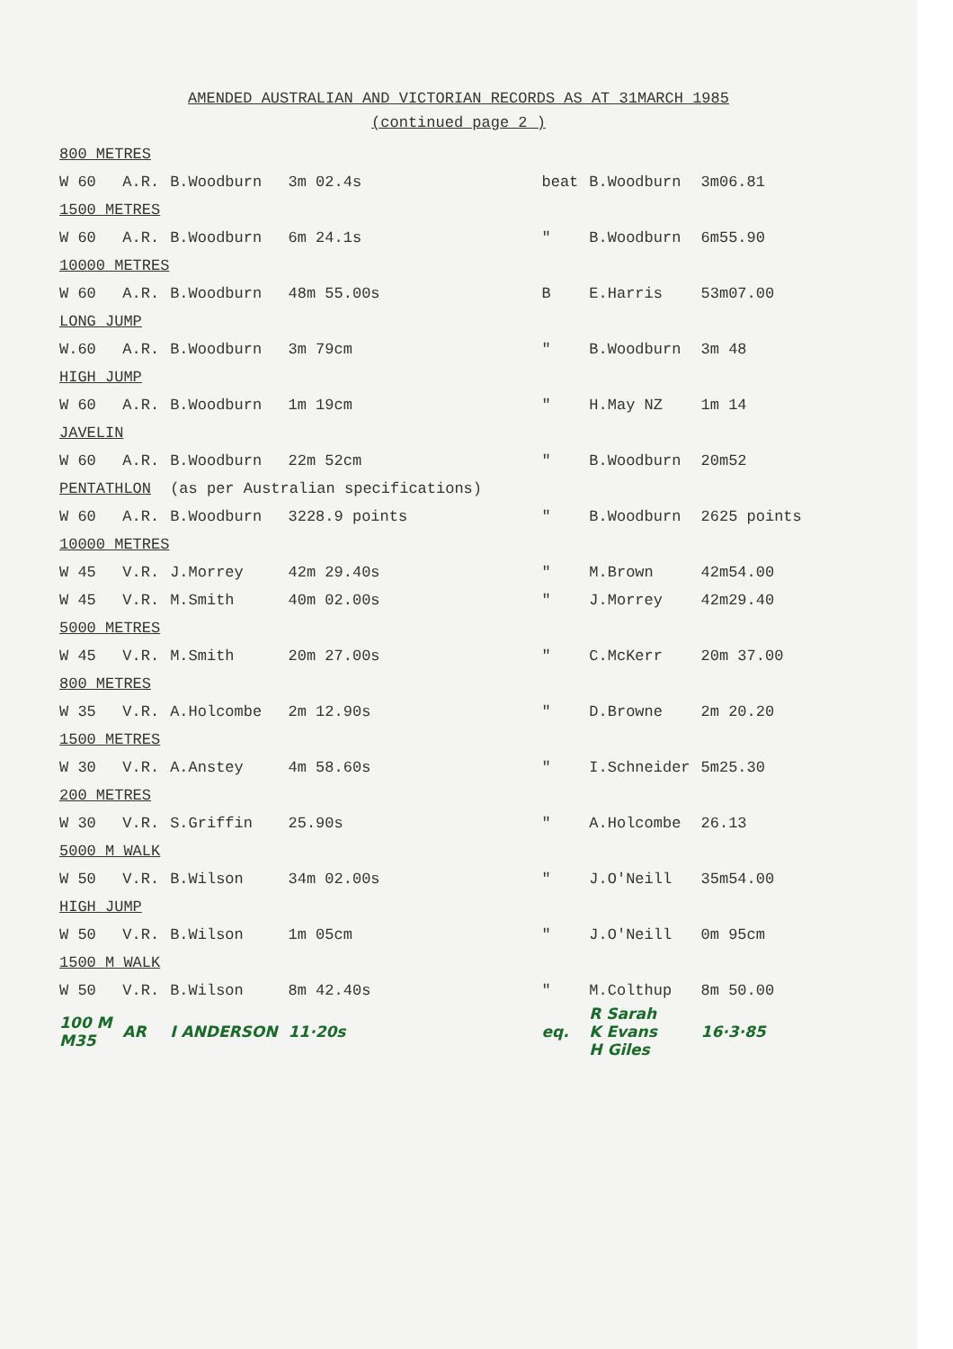AMENDED AUSTRALIAN AND VICTORIAN RECORDS AS AT 31MARCH 1985
(continued page 2 )
| 800 METRES | | | | | | |
| W 60 | A.R. | B.Woodburn | 3m 02.4s | beat | B.Woodburn | 3m06.81 |
| 1500 METRES | | | | | | |
| W 60 | A.R. | B.Woodburn | 6m 24.1s | " | B.Woodburn | 6m55.90 |
| 10000 METRES | | | | | | |
| W 60 | A.R. | B.Woodburn | 48m 55.00s | B | E.Harris | 53m07.00 |
| LONG JUMP | | | | | | |
| W.60 | A.R. | B.Woodburn | 3m 79cm | " | B.Woodburn | 3m 48 |
| HIGH JUMP | | | | | | |
| W 60 | A.R. | B.Woodburn | 1m 19cm | " | H.May NZ | 1m 14 |
| JAVELIN | | | | | | |
| W 60 | A.R. | B.Woodburn | 22m 52cm | " | B.Woodburn | 20m52 |
| PENTATHLON | | (as per Australian specifications) | | | | |
| W 60 | A.R. | B.Woodburn | 3228.9 points | " | B.Woodburn | 2625 points |
| 10000 METRES | | | | | | |
| W 45 | V.R. | J.Morrey | 42m 29.40s | " | M.Brown | 42m54.00 |
| W 45 | V.R. | M.Smith | 40m 02.00s | " | J.Morrey | 42m29.40 |
| 5000 METRES | | | | | | |
| W 45 | V.R. | M.Smith | 20m 27.00s | " | C.McKerr | 20m 37.00 |
| 800 METRES | | | | | | |
| W 35 | V.R. | A.Holcombe | 2m 12.90s | " | D.Browne | 2m 20.20 |
| 1500 METRES | | | | | | |
| W 30 | V.R. | A.Anstey | 4m 58.60s | " | I.Schneider | 5m25.30 |
| 200 METRES | | | | | | |
| W 30 | V.R. | S.Griffin | 25.90s | " | A.Holcombe | 26.13 |
| 5000 M WALK | | | | | | |
| W 50 | V.R. | B.Wilson | 34m 02.00s | " | J.O'Neill | 35m54.00 |
| HIGH JUMP | | | | | | |
| W 50 | V.R. | B.Wilson | 1m 05cm | " | J.O'Neill | 0m 95cm |
| 1500 M WALK | | | | | | |
| W 50 | V.R. | B.Wilson | 8m 42.40s | " | M.Colthup | 8m 50.00 |
| 100 M M35 | AR | I ANDERSON | 11·20s | eq. | R Sarah K Evans H Giles | 16·3·85 |